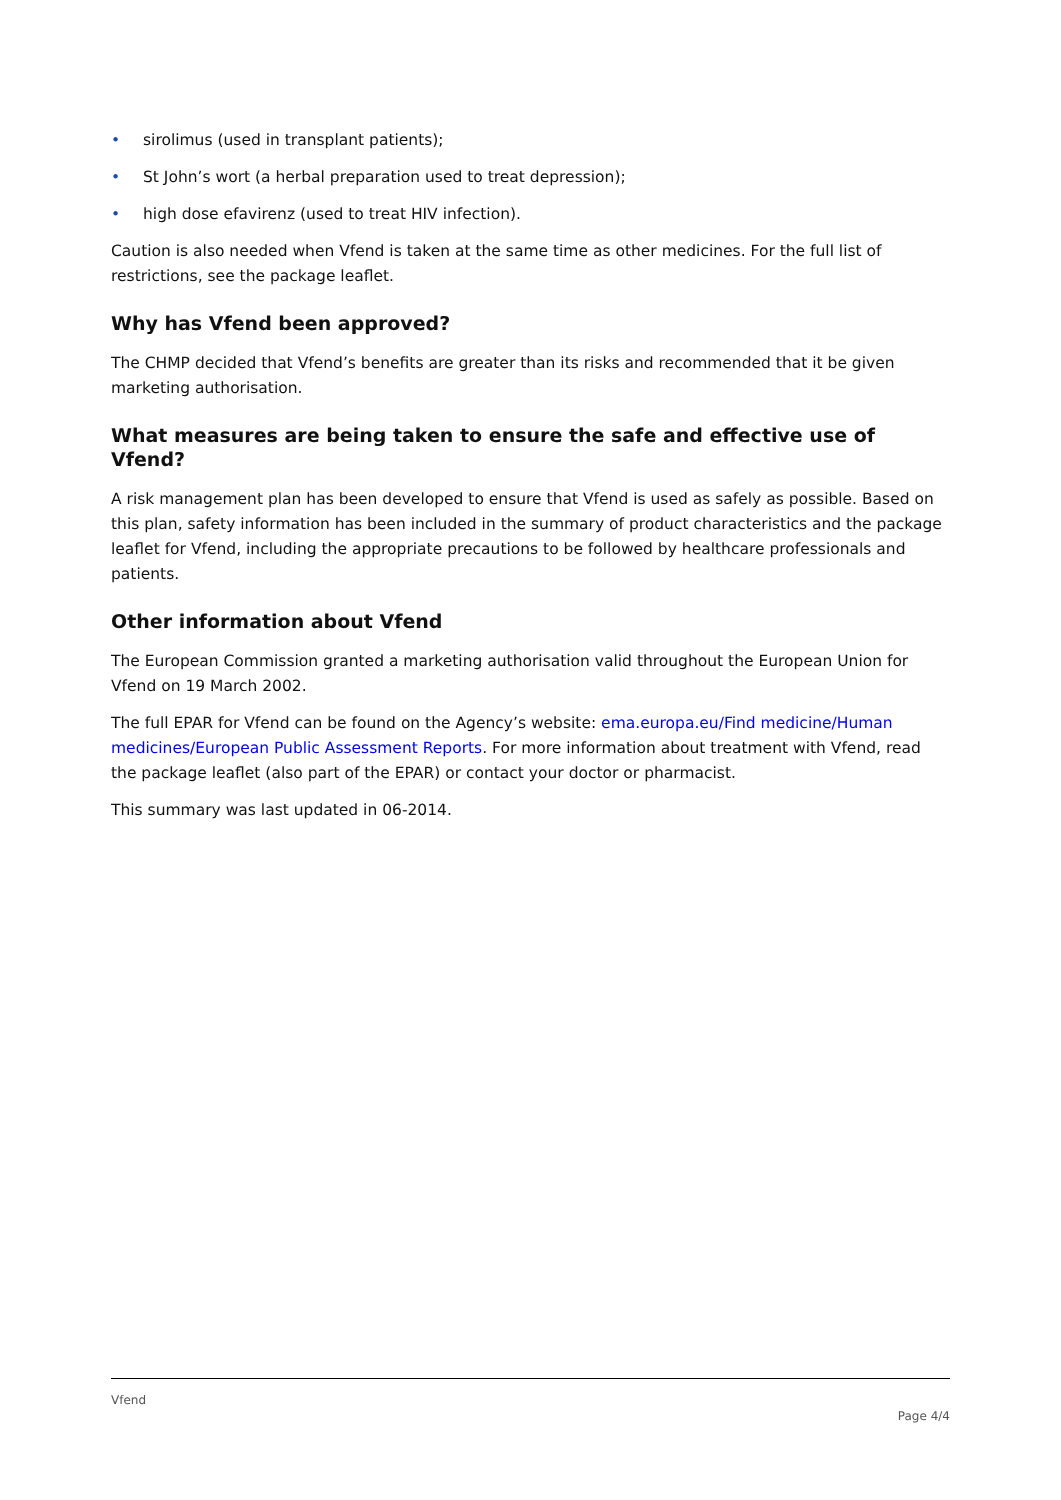• sirolimus (used in transplant patients);
• St John’s wort (a herbal preparation used to treat depression);
• high dose efavirenz (used to treat HIV infection).
Caution is also needed when Vfend is taken at the same time as other medicines. For the full list of restrictions, see the package leaflet.
Why has Vfend been approved?
The CHMP decided that Vfend’s benefits are greater than its risks and recommended that it be given marketing authorisation.
What measures are being taken to ensure the safe and effective use of Vfend?
A risk management plan has been developed to ensure that Vfend is used as safely as possible. Based on this plan, safety information has been included in the summary of product characteristics and the package leaflet for Vfend, including the appropriate precautions to be followed by healthcare professionals and patients.
Other information about Vfend
The European Commission granted a marketing authorisation valid throughout the European Union for Vfend on 19 March 2002.
The full EPAR for Vfend can be found on the Agency’s website: ema.europa.eu/Find medicine/Human medicines/European Public Assessment Reports. For more information about treatment with Vfend, read the package leaflet (also part of the EPAR) or contact your doctor or pharmacist.
This summary was last updated in 06-2014.
Vfend
Page 4/4